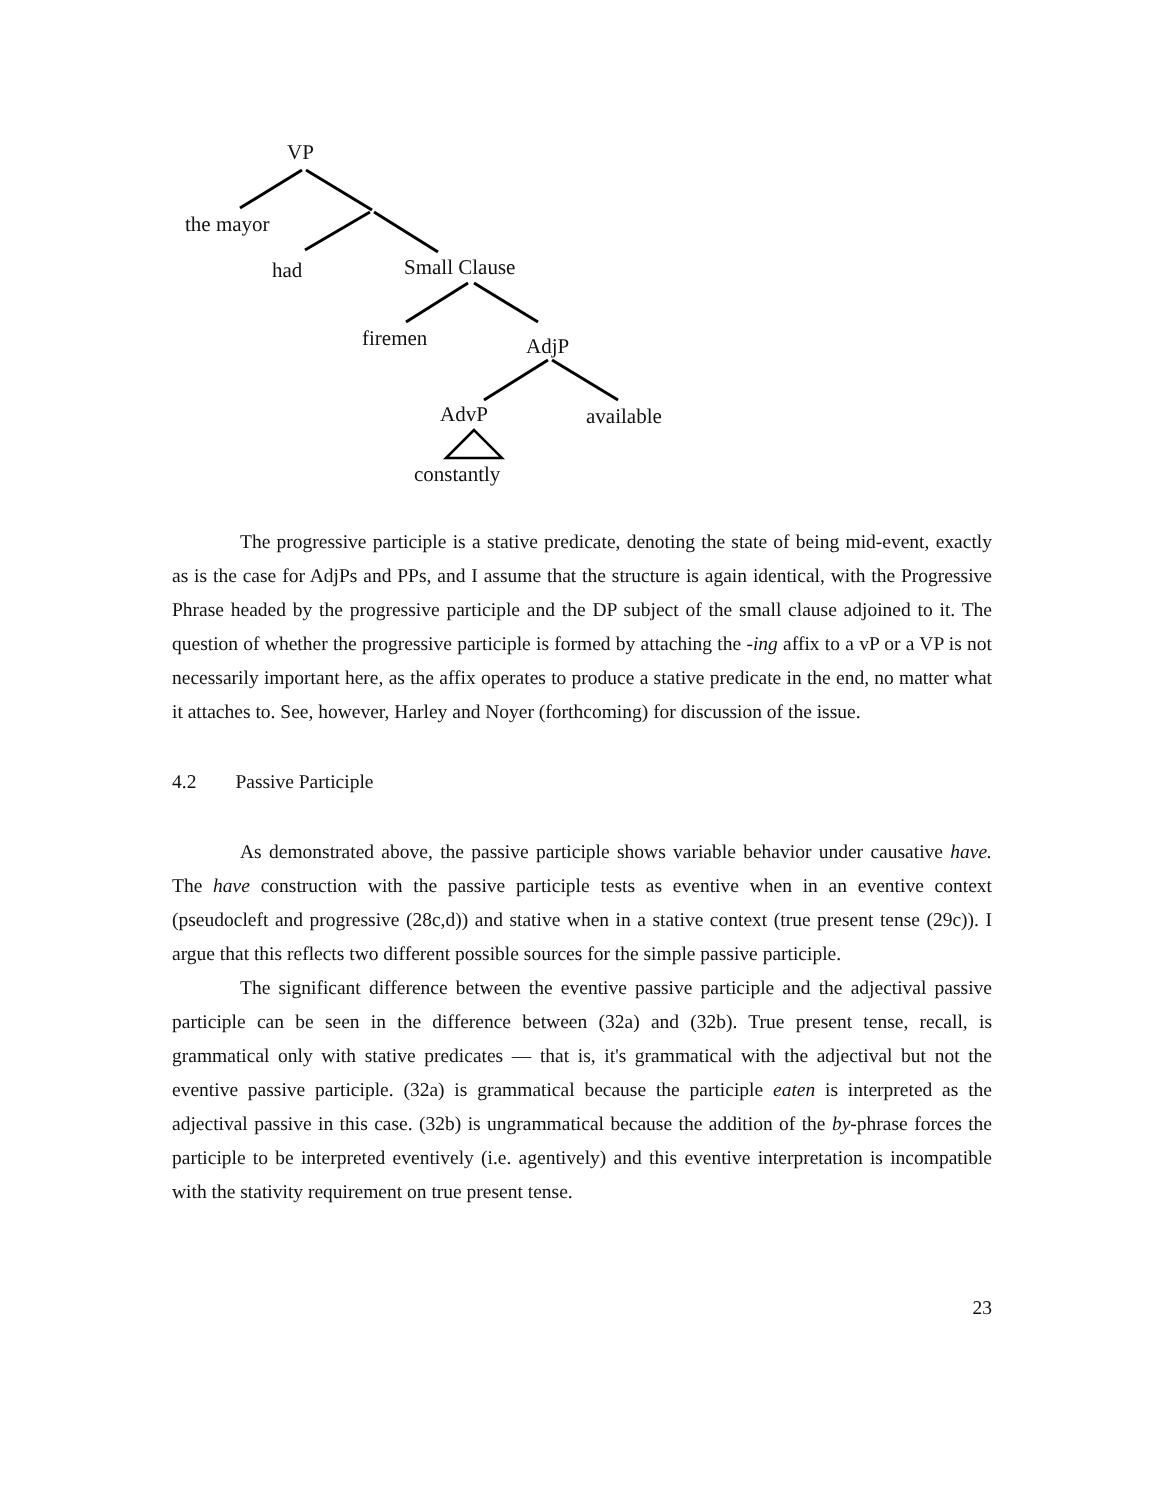VP
the mayor
had Small Clause
firemen AdjP
AdvP available
constantly
The progressive participle is a stative predicate, denoting the state of being mid-event, exactly as is the case for AdjPs and PPs, and I assume that the structure is again identical, with the Progressive Phrase headed by the progressive participle and the DP subject of the small clause adjoined to it. The question of whether the progressive participle is formed by attaching the -ing affix to a vP or a VP is not necessarily important here, as the affix operates to produce a stative predicate in the end, no matter what it attaches to. See, however, Harley and Noyer (forthcoming) for discussion of the issue.
4.2 Passive Participle
As demonstrated above, the passive participle shows variable behavior under causative have. The have construction with the passive participle tests as eventive when in an eventive context (pseudocleft and progressive (28c,d)) and stative when in a stative context (true present tense (29c)). I argue that this reflects two different possible sources for the simple passive participle.
The significant difference between the eventive passive participle and the adjectival passive participle can be seen in the difference between (32a) and (32b). True present tense, recall, is grammatical only with stative predicates — that is, it's grammatical with the adjectival but not the eventive passive participle. (32a) is grammatical because the participle eaten is interpreted as the adjectival passive in this case. (32b) is ungrammatical because the addition of the by-phrase forces the participle to be interpreted eventively (i.e. agentively) and this eventive interpretation is incompatible with the stativity requirement on true present tense.
23